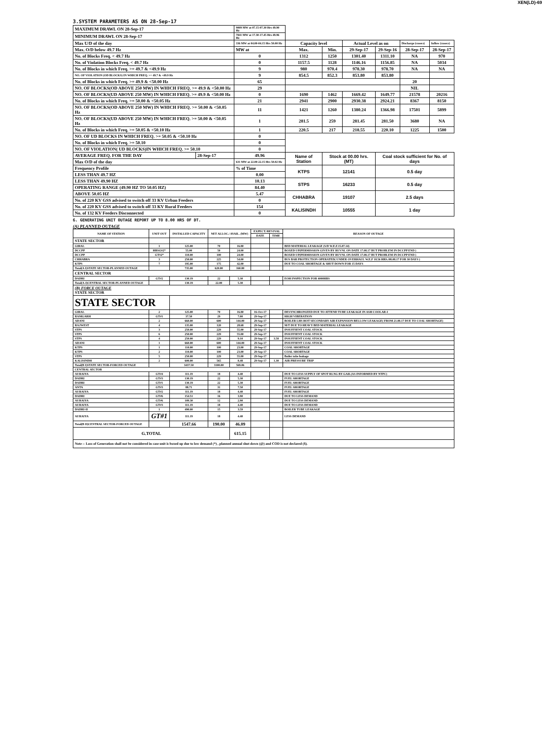XEN(LD)-69
3.SYSTEM PARAMETERS AS ON 28-Sep-17
| MAXIMUM DRAWL ON 28-Sep-17 | | 9009 MW at 07.15-07.30 Hrs 49.90 Hz | | | | | | |
| MINIMUM DRAWL ON 28-Sep-17 | | 7841 MW at 17.30-17.45 Hrs 49.96 Hz | | | | | | |
| Max U/D of the day | | 336 MW at 04.00-04.15 Hrs 50.00 Hz | Capacity level | | Actual Level as on | | Discharge (cusecs) | Inflow (cusecs) |
| Max. O/D below 49.7 Hz | | MW at | Max. | Min. | 29-Sep-17 | 29-Sep-16 | 28-Sep-17 | 28-Sep-17 |
| No. of Blocks Freq. < 49.7 Hz | | 0 | 1312 | 1250 | 1301.40 | 1311.10 | NA | 970 |
| No. of Violation Blocks Freq. < 49.7 Hz | | 0 | 1157.5 | 1128 | 1146.16 | 1156.85 | NA | 5034 |
| No. of Blocks in which Freq. >= 49.7 & <49.9 Hz | | 9 | 980 | 970.4 | 978.30 | 978.70 | NA | NA |
| NO. OF VIOLATION (OD BLOCKS) IN WHICH FREQ. >= 49.7 & <49.9 Hz | | 9 | 854.5 | 852.3 | 853.80 | 853.80 | | |
| No. of Blocks in which Freq. >= 49.9 & <50.00 Hz | | 65 | | | | | 20 | |
| NO. OF BLOCKS(OD ABOVE 250 MW) IN WHICH FREQ. >= 49.9 & <50.00 Hz | | 29 | | | | | NIL | |
| NO. OF BLOCKS(UD ABOVE 250 MW) IN WHICH FREQ. >= 49.9 & <50.00 Hz | | 0 | 1690 | 1462 | 1669.42 | 1649.77 | 21578 | 20216 |
| No. of Blocks in which Freq. >= 50.00 & <50.05 Hz | | 21 | 2941 | 2900 | 2930.38 | 2924.21 | 8367 | 8150 |
| NO. OF BLOCKS(OD ABOVE 250 MW) IN WHICH FREQ. >= 50.00 & <50.05 Hz | | 11 | 1421 | 1260 | 1380.24 | 1366.98 | 17501 | 5899 |
| NO. OF BLOCKS(UD ABOVE 250 MW) IN WHICH FREQ. >= 50.00 & <50.05 Hz | | 1 | 281.5 | 259 | 281.45 | 281.50 | 3680 | NA |
| No. of Blocks in which Freq. >= 50.05 & <50.10 Hz | | 1 | 220.5 | 217 | 218.55 | 220.10 | 1225 | 1500 |
| NO. OF UD BLOCKS IN WHICH FREQ. >= 50.05 & <50.10 Hz | | 0 | | | | | | |
| No. of Blocks in which Freq. >= 50.10 | | 0 | | | | | | |
| NO. OF VIOLATION( UD BLOCKS)IN WHICH FREQ. >= 50.10 | | 0 | | | | | | |
| AVERAGE FREQ. FOR THE DAY | 28-Sep-17 | 49.96 | Name of Station | Stock at 00.00 hrs. (MT) | | Coal stock sufficient for No. of days | | |
| Max O/D of the day | | 631 MW at 22.00-22.15 Hrs 50.02 Hz | | | | | | |
| Frequency Profile | | % of Time | KTPS | 12141 | | 0.5 day | | |
| LESS THAN 49.7 HZ | | 0.00 | | | | | | |
| LESS THAN 49.90 HZ | | 10.13 | STPS | 16233 | | 0.5 day | | |
| OPERATING RANGE (49.90 HZ TO 50.05 HZ) | | 84.40 | | | | | | |
| ABOVE 50.05 HZ | | 5.47 | CHHABRA | 19107 | | 2.5 days | | |
| No. of 220 KV GSS advised to switch off 33 KV Urban Feeders | | 0 | | | | | | |
| No. of 220 KV GSS advised to switch off 33 KV Rural Feeders | | 154 | KALISINDH | 10555 | | 1 day | | |
| No. of 132 KV Feeders Disconnected | | 0 | | | | | | |
6. GENERATING UNIT OUTAGE REPORT UP TO 8.00 HRS OF DT.
(A) PLANNED OUTAGE
| NAME OF STATION | UNIT OUT | INSTALLED CAPACITY | NET ALLOC./ AVAIL. (MW) | | EXPECT./REVIVAL | | REASON OF OUTAGE |
| --- | --- | --- | --- | --- | --- | --- | --- |
| | | | | | DATE | TIME | |
| STATE SECTOR | | | | | | | |
| GIRAL | 1 | 125.00 | 70 | 16.80 | | | BED MATERIAL LEAKAGE (S/D W.E.F.15.07.14) |
| DCCPP | HRSG#2* | 55.00 | 50 | 24.00 | | | BOXED UP(PERMISSION GIVEN BY RUVNL ON DATE 17.08.17 BUT PROBLEM IN DCCPP END ) |
| DCCPP | GT#2* | 110.00 | 100 | 24.00 | | | BOXED UP(PERMISSION GIVEN BY RUVNL ON DATE 17.08.17 BUT PROBLEM IN DCCPP END ) |
| CHHABRA | 3 | 250.00 | 225 | 54.00 | | | BUS BAR PROTECTION OPERATED( UNDER OVERHAUL W.E.F 18.56 HRS./08.08.17 FOR 30 DAYS ) |
| KTPS | 7 | 195.00 | 175 | 42.00 | | | DUE TO COAL SHORTAGE & SHUT DOWN FOR 15 DAYS |
| Total(A I)STATE SECTOR-PLANNED OUTAGE | | 735.00 | 620.00 | 160.80 | | | |
| CENTRAL SECTOR | | | | | | | |
| DADRI | GT#2 | 130.19 | 22 | 5.30 | | | EOH INSPECTION FOR 4000HRS |
| Total(A-I)CENTRAL SECTOR-PLANNED OUTAGE | | 130.19 | 22.00 | 5.30 | | | |
| (B) FORCE OUTAGE STATE SECTOR | | | | | | | |
| STATE SECTOR | | | | | | | |
| GIRAL | 2 | 125.00 | 70 | 16.80 | 16-Oct-17 | | DESYNCHRONIZED DUE TO ATTEND TUBE LEAKAGE IN ASH COOLAR-I |
| RAMGARH | GT#1 | 37.50 | 29 | 7.00 | 29-Sep-17 | | HIGH VIBERATION |
| ADANI | 2 | 660.00 | 600 | 144.00 | 29-Sep-17 | | BOILER LHS HOT SECONDARY AIR EXPANSION BELLOW LEAKAGE( FROM 21.08.17 DUE TO COAL SHORTAGE) |
| RAJWEST | 4 | 135.00 | 120 | 28.68 | 29-Sep-17 | | M/T DUE TO HEAVY BED MATERIAL LEAKAGE |
| STPS | 3 | 250.00 | 229 | 55.00 | 29-Sep-17 | | INSUFFIENT COAL STOCK |
| STPS | 6 | 250.00 | 229 | 55.00 | 29-Sep-17 | | INSUFFIENT COAL STOCK |
| STPS | 4 | 250.00 | 229 | 9.10 | 29-Sep-17 | 3.58 | INSUFFIENT COAL STOCK |
| ADANI | 1 | 660.00 | 600 | 144.00 | 29-Sep-17 | | INSUFFIENT COAL STOCK |
| KTPS | 1 | 110.00 | 100 | 23.00 | 29-Sep-17 | | COAL SHORTAGE |
| KTPS | 2 | 110.00 | 100 | 23.00 | 29-Sep-17 | | COAL SHORTAGE |
| STPS | 5 | 250.00 | 229 | 55.00 | 29-Sep-17 | | Boiler tube leakage |
| KALISINDH | 2 | 600.00 | 565 | 8.48 | 29-Sep-17 | 1.30 | AIR PRESSURE TRIP |
| Total(B I)STATE SECTOR-FORCED OUTAGE | | 3437.50 | 3100.00 | 569.06 | | | |
| CENTRAL SECTOR | | | | | | | |
| AURAIYA | GT#4 | 111.19 | 18 | 4.40 | | | DUE TO LESS SUPPLY OF SPOT RLNG BY GAIL(AS INFORMED BY NTPC) |
| DADRI | GT#3 | 130.19 | 22 | 5.30 | | | FUEL SHORTAGE |
| DADRI | GT#1 | 130.19 | 22 | 5.30 | | | FUEL SHORTAGE |
| ANTA | GT#3 | 88.71 | 31 | 7.50 | | | FUEL SHORTAGE |
| AURAIYA | GT#2 | 111.19 | 18 | 4.40 | | | FUEL SHORTAGE |
| DADRI | GT#6 | 154.51 | 16 | 3.90 | | | DUE TO LESS DEMAND |
| AURAIYA | GT#6 | 109.30 | 12 | 2.90 | | | DUE TO LESS DEMAND |
| AURAIYA | GT#3 | 111.19 | 18 | 4.40 | | | DUE TO LESS DEMAND |
| DADRI-II | 1 | 490.00 | 15 | 3.59 | | | BOILER TUBE LEAKAGE |
| AURAIYA | GT#1 | 111.19 | 18 | 4.40 | | | LESS DEMAND |
| Total(B II)CENTRAL SECTOR-FORCED OUTAGE | | 1547.66 | 190.00 | 46.09 | | | |
| G.TOTAL | | | | 615.15 | | | |
| Note :- Loss of Generation shall not be considered in case unit is boxed up due to low demand (*) , planned annual shut down (@) and COD is not declared ($). | | | | | | | |